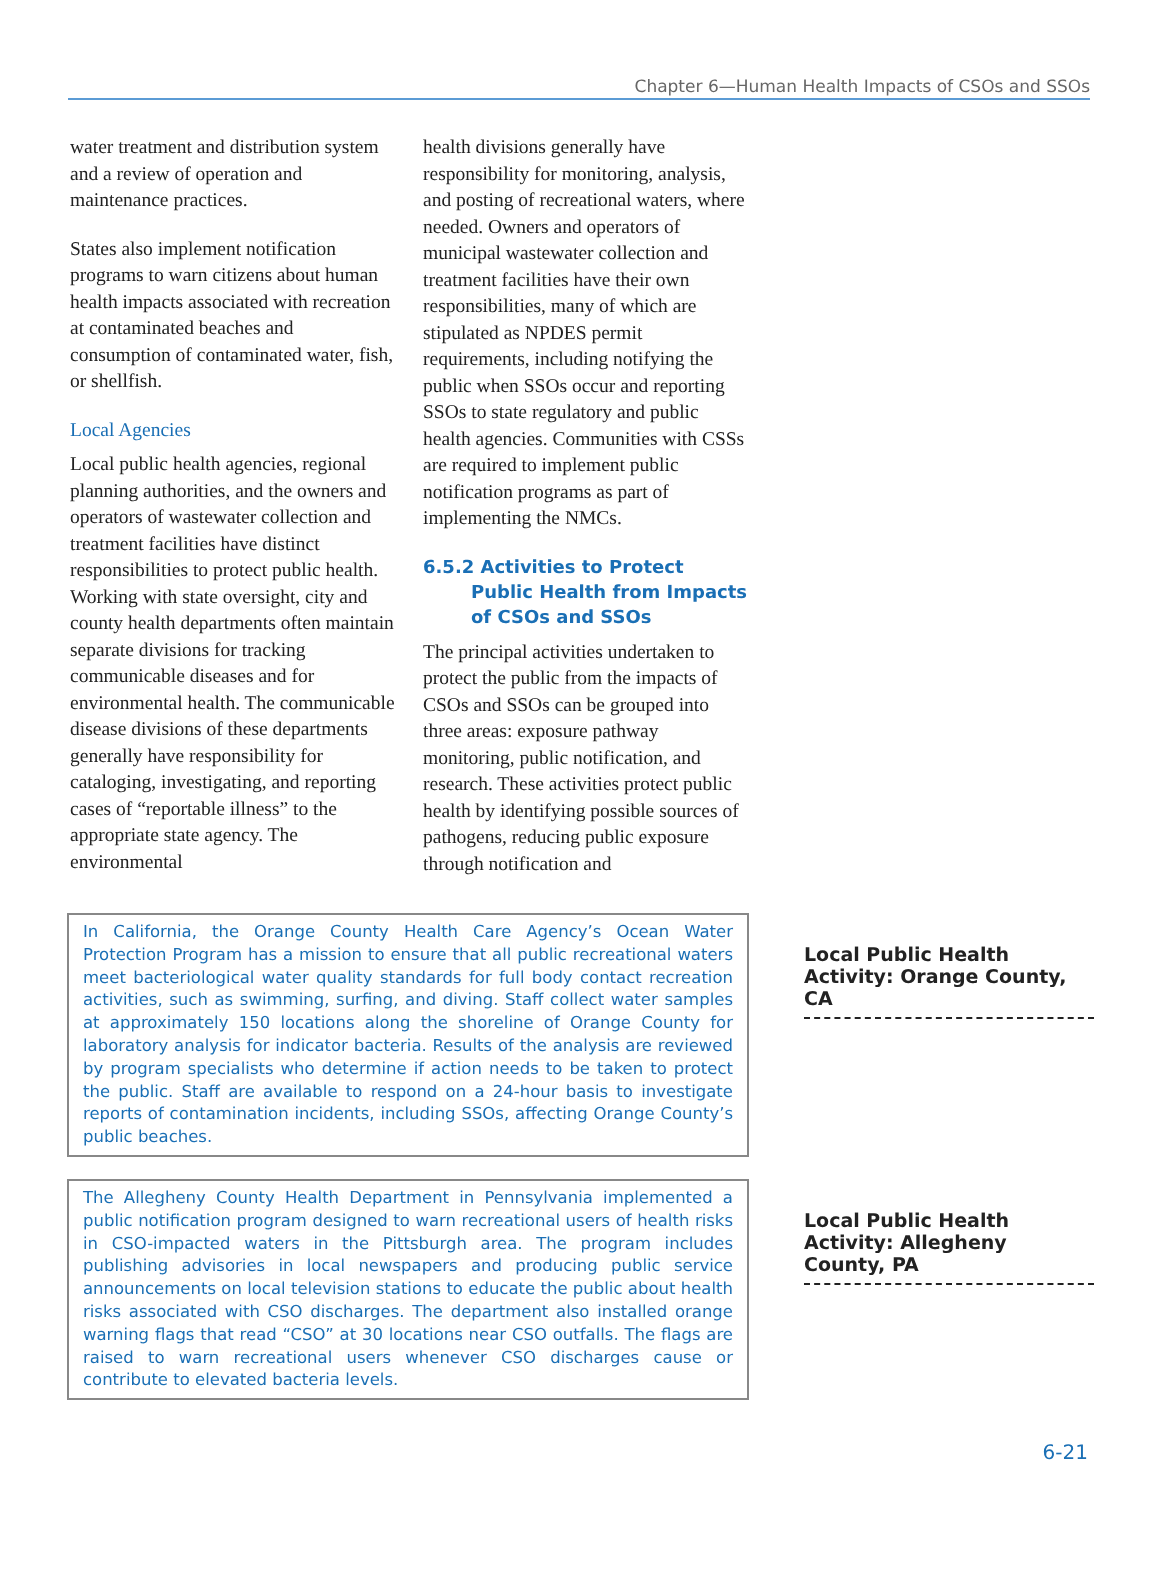Chapter 6—Human Health Impacts of CSOs and SSOs
water treatment and distribution system and a review of operation and maintenance practices.
States also implement notification programs to warn citizens about human health impacts associated with recreation at contaminated beaches and consumption of contaminated water, fish, or shellfish.
Local Agencies
Local public health agencies, regional planning authorities, and the owners and operators of wastewater collection and treatment facilities have distinct responsibilities to protect public health. Working with state oversight, city and county health departments often maintain separate divisions for tracking communicable diseases and for environmental health. The communicable disease divisions of these departments generally have responsibility for cataloging, investigating, and reporting cases of “reportable illness” to the appropriate state agency. The environmental
health divisions generally have responsibility for monitoring, analysis, and posting of recreational waters, where needed. Owners and operators of municipal wastewater collection and treatment facilities have their own responsibilities, many of which are stipulated as NPDES permit requirements, including notifying the public when SSOs occur and reporting SSOs to state regulatory and public health agencies. Communities with CSSs are required to implement public notification programs as part of implementing the NMCs.
6.5.2 Activities to Protect Public Health from Impacts of CSOs and SSOs
The principal activities undertaken to protect the public from the impacts of CSOs and SSOs can be grouped into three areas: exposure pathway monitoring, public notification, and research. These activities protect public health by identifying possible sources of pathogens, reducing public exposure through notification and
In California, the Orange County Health Care Agency’s Ocean Water Protection Program has a mission to ensure that all public recreational waters meet bacteriological water quality standards for full body contact recreation activities, such as swimming, surfing, and diving. Staff collect water samples at approximately 150 locations along the shoreline of Orange County for laboratory analysis for indicator bacteria. Results of the analysis are reviewed by program specialists who determine if action needs to be taken to protect the public. Staff are available to respond on a 24-hour basis to investigate reports of contamination incidents, including SSOs, affecting Orange County’s public beaches.
Local Public Health Activity: Orange County, CA
The Allegheny County Health Department in Pennsylvania implemented a public notification program designed to warn recreational users of health risks in CSO-impacted waters in the Pittsburgh area. The program includes publishing advisories in local newspapers and producing public service announcements on local television stations to educate the public about health risks associated with CSO discharges. The department also installed orange warning flags that read “CSO” at 30 locations near CSO outfalls. The flags are raised to warn recreational users whenever CSO discharges cause or contribute to elevated bacteria levels.
Local Public Health Activity: Allegheny County, PA
6-21